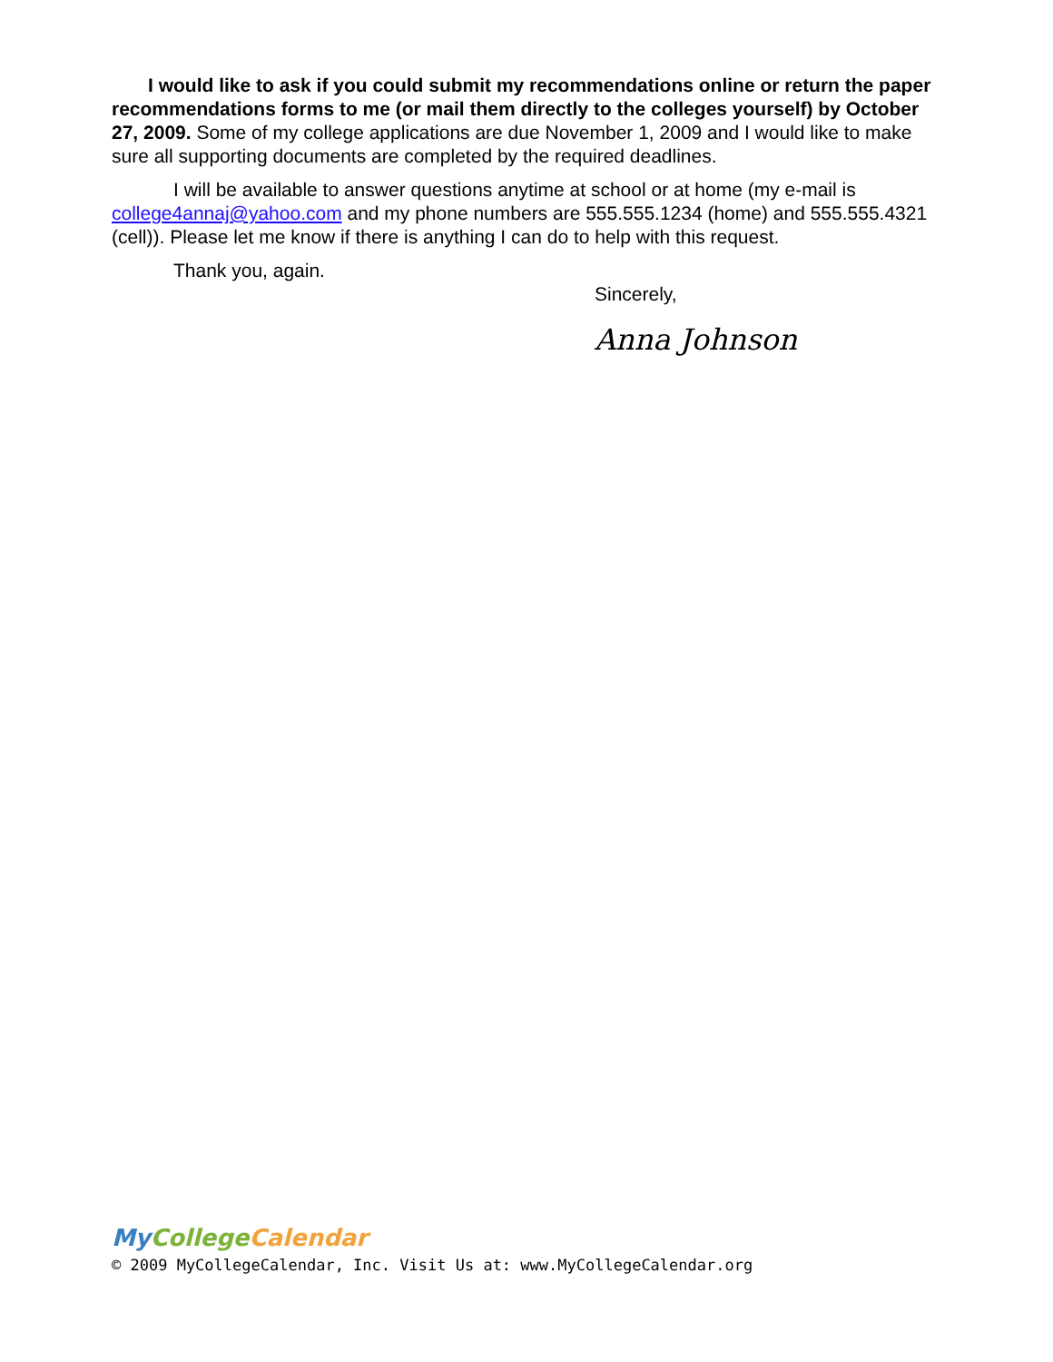I would like to ask if you could submit my recommendations online or return the paper recommendations forms to me (or mail them directly to the colleges yourself) by October 27, 2009. Some of my college applications are due November 1, 2009 and I would like to make sure all supporting documents are completed by the required deadlines.
I will be available to answer questions anytime at school or at home (my e-mail is college4annaj@yahoo.com and my phone numbers are 555.555.1234 (home) and 555.555.4321 (cell)). Please let me know if there is anything I can do to help with this request.
Thank you, again.
Sincerely,
Anna Johnson
MyCollege Calendar
© 2009 MyCollegeCalendar, Inc. Visit Us at: www.MyCollegeCalendar.org